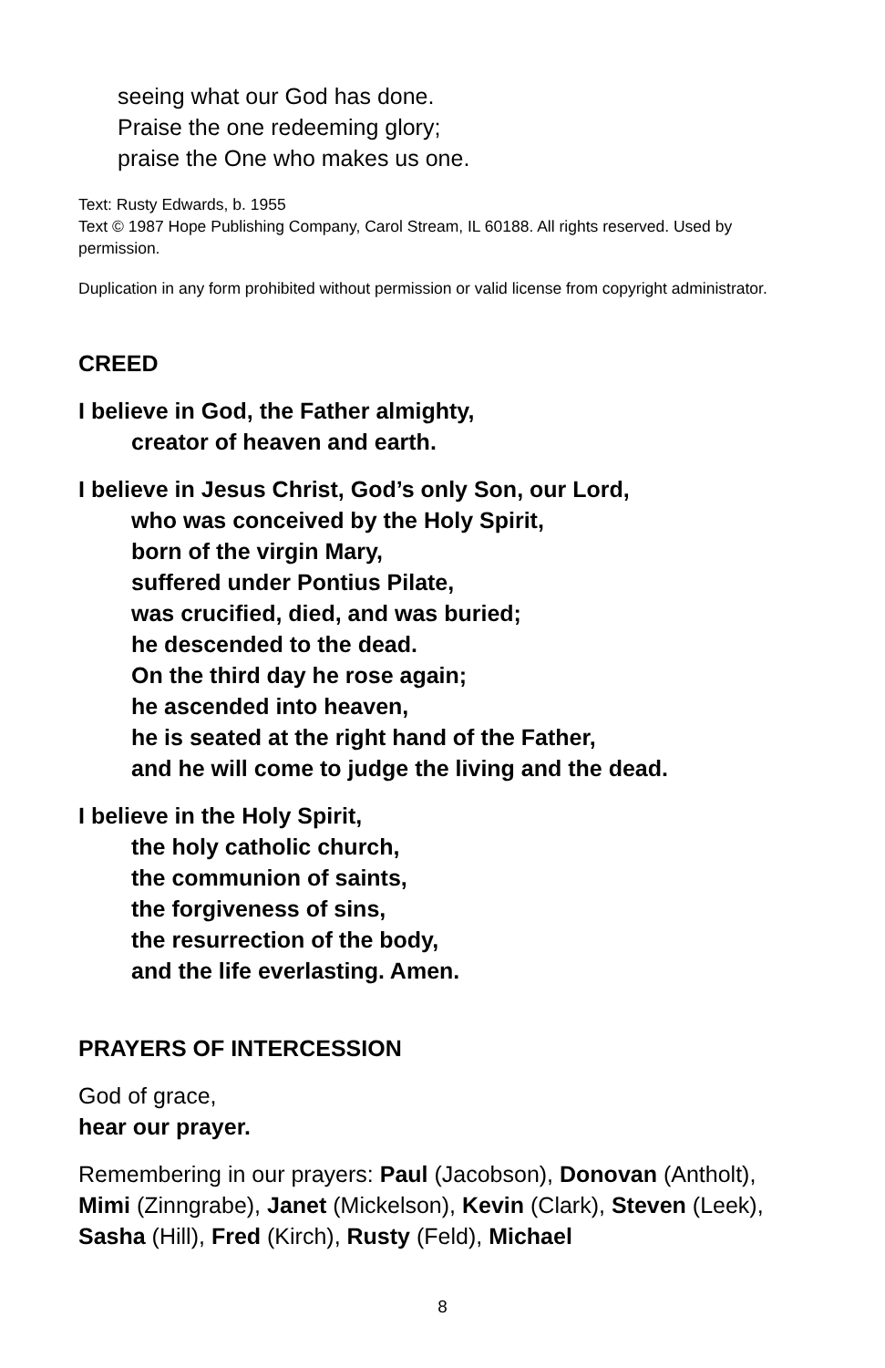seeing what our God has done.
Praise the one redeeming glory;
praise the One who makes us one.
Text: Rusty Edwards, b. 1955
Text © 1987 Hope Publishing Company, Carol Stream, IL 60188. All rights reserved. Used by permission.
Duplication in any form prohibited without permission or valid license from copyright administrator.
CREED
I believe in God, the Father almighty,
creator of heaven and earth.
I believe in Jesus Christ, God’s only Son, our Lord,
who was conceived by the Holy Spirit,
born of the virgin Mary,
suffered under Pontius Pilate,
was crucified, died, and was buried;
he descended to the dead.
On the third day he rose again;
he ascended into heaven,
he is seated at the right hand of the Father,
and he will come to judge the living and the dead.
I believe in the Holy Spirit,
the holy catholic church,
the communion of saints,
the forgiveness of sins,
the resurrection of the body,
and the life everlasting. Amen.
PRAYERS OF INTERCESSION
God of grace,
hear our prayer.
Remembering in our prayers: Paul (Jacobson), Donovan (Antholt), Mimi (Zinngrabe), Janet (Mickelson), Kevin (Clark), Steven (Leek), Sasha (Hill), Fred (Kirch), Rusty (Feld), Michael
8